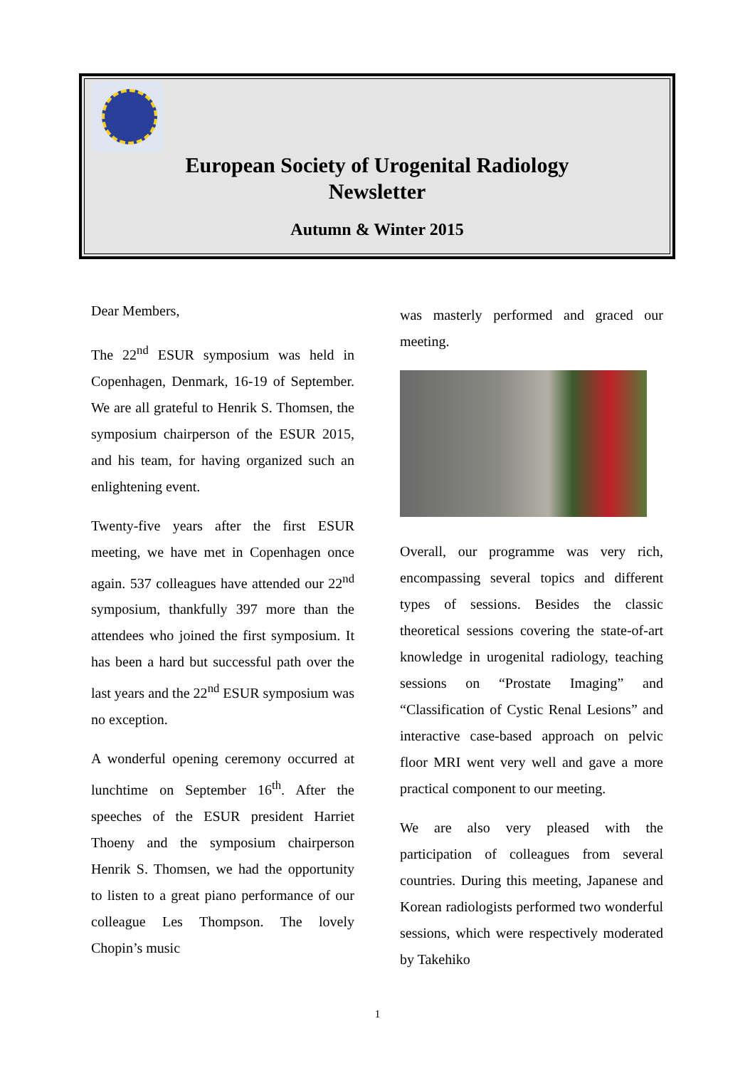European Society of Urogenital Radiology
Newsletter
Autumn & Winter 2015
Dear Members,
The 22<sup>nd</sup> ESUR symposium was held in Copenhagen, Denmark, 16-19 of September. We are all grateful to Henrik S. Thomsen, the symposium chairperson of the ESUR 2015, and his team, for having organized such an enlightening event.
Twenty-five years after the first ESUR meeting, we have met in Copenhagen once again. 537 colleagues have attended our 22<sup>nd</sup> symposium, thankfully 397 more than the attendees who joined the first symposium. It has been a hard but successful path over the last years and the 22<sup>nd</sup> ESUR symposium was no exception.
A wonderful opening ceremony occurred at lunchtime on September 16<sup>th</sup>. After the speeches of the ESUR president Harriet Thoeny and the symposium chairperson Henrik S. Thomsen, we had the opportunity to listen to a great piano performance of our colleague Les Thompson. The lovely Chopin’s music
was masterly performed and graced our meeting.
Overall, our programme was very rich, encompassing several topics and different types of sessions. Besides the classic theoretical sessions covering the state-of-art knowledge in urogenital radiology, teaching sessions on “Prostate Imaging” and “Classification of Cystic Renal Lesions” and interactive case-based approach on pelvic floor MRI went very well and gave a more practical component to our meeting.
We are also very pleased with the participation of colleagues from several countries. During this meeting, Japanese and Korean radiologists performed two wonderful sessions, which were respectively moderated by Takehiko
1